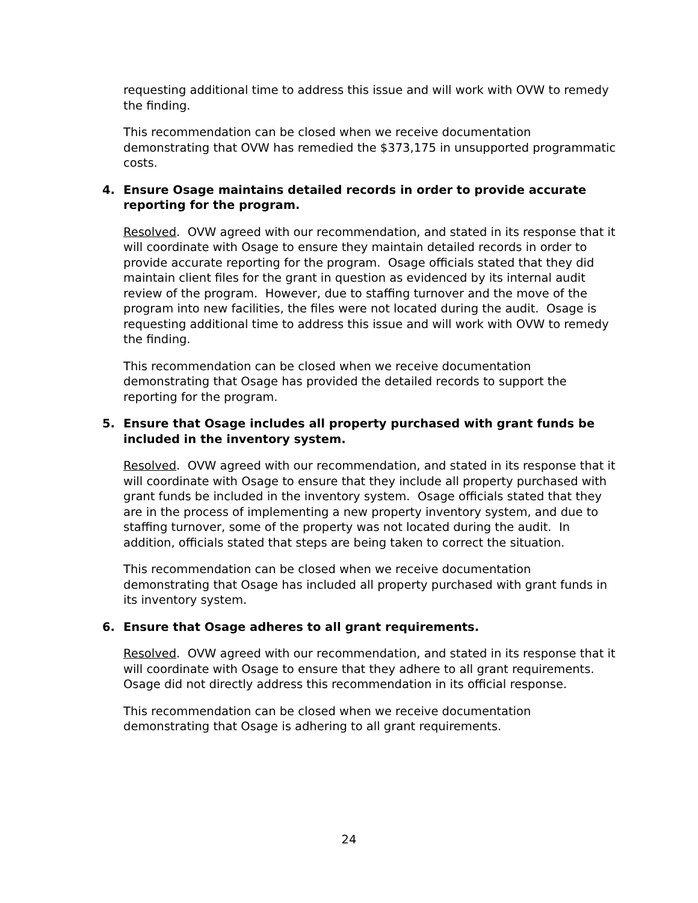requesting additional time to address this issue and will work with OVW to remedy the finding.
This recommendation can be closed when we receive documentation demonstrating that OVW has remedied the $373,175 in unsupported programmatic costs.
4. Ensure Osage maintains detailed records in order to provide accurate reporting for the program.
Resolved. OVW agreed with our recommendation, and stated in its response that it will coordinate with Osage to ensure they maintain detailed records in order to provide accurate reporting for the program. Osage officials stated that they did maintain client files for the grant in question as evidenced by its internal audit review of the program. However, due to staffing turnover and the move of the program into new facilities, the files were not located during the audit. Osage is requesting additional time to address this issue and will work with OVW to remedy the finding.
This recommendation can be closed when we receive documentation demonstrating that Osage has provided the detailed records to support the reporting for the program.
5. Ensure that Osage includes all property purchased with grant funds be included in the inventory system.
Resolved. OVW agreed with our recommendation, and stated in its response that it will coordinate with Osage to ensure that they include all property purchased with grant funds be included in the inventory system. Osage officials stated that they are in the process of implementing a new property inventory system, and due to staffing turnover, some of the property was not located during the audit. In addition, officials stated that steps are being taken to correct the situation.
This recommendation can be closed when we receive documentation demonstrating that Osage has included all property purchased with grant funds in its inventory system.
6. Ensure that Osage adheres to all grant requirements.
Resolved. OVW agreed with our recommendation, and stated in its response that it will coordinate with Osage to ensure that they adhere to all grant requirements. Osage did not directly address this recommendation in its official response.
This recommendation can be closed when we receive documentation demonstrating that Osage is adhering to all grant requirements.
24